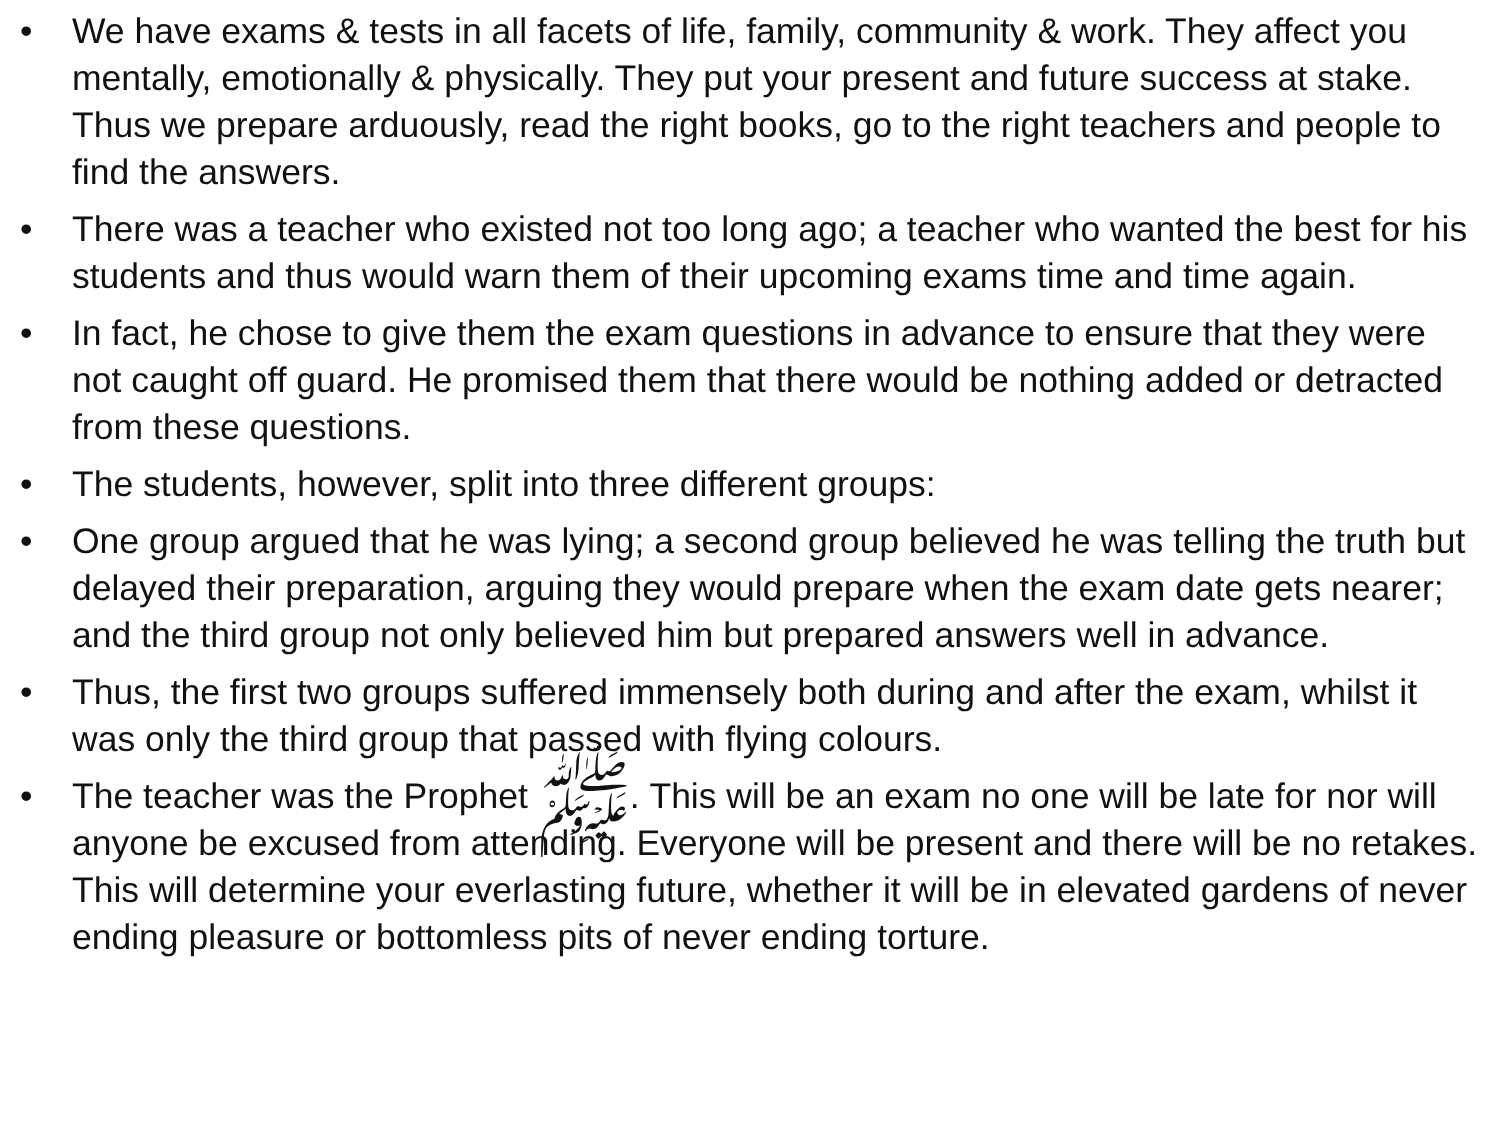• We have exams & tests in all facets of life, family, community & work. They affect you mentally, emotionally & physically. They put your present and future success at stake. Thus we prepare arduously, read the right books, go to the right teachers and people to find the answers.
• There was a teacher who existed not too long ago; a teacher who wanted the best for his students and thus would warn them of their upcoming exams time and time again.
• In fact, he chose to give them the exam questions in advance to ensure that they were not caught off guard. He promised them that there would be nothing added or detracted from these questions.
• The students, however, split into three different groups:
• One group argued that he was lying; a second group believed he was telling the truth but delayed their preparation, arguing they would prepare when the exam date gets nearer; and the third group not only believed him but prepared answers well in advance.
• Thus, the first two groups suffered immensely both during and after the exam, whilst it was only the third group that passed with flying colours.
• The teacher was the Prophet ﷺ. This will be an exam no one will be late for nor will anyone be excused from attending. Everyone will be present and there will be no retakes. This will determine your everlasting future, whether it will be in elevated gardens of never ending pleasure or bottomless pits of never ending torture.